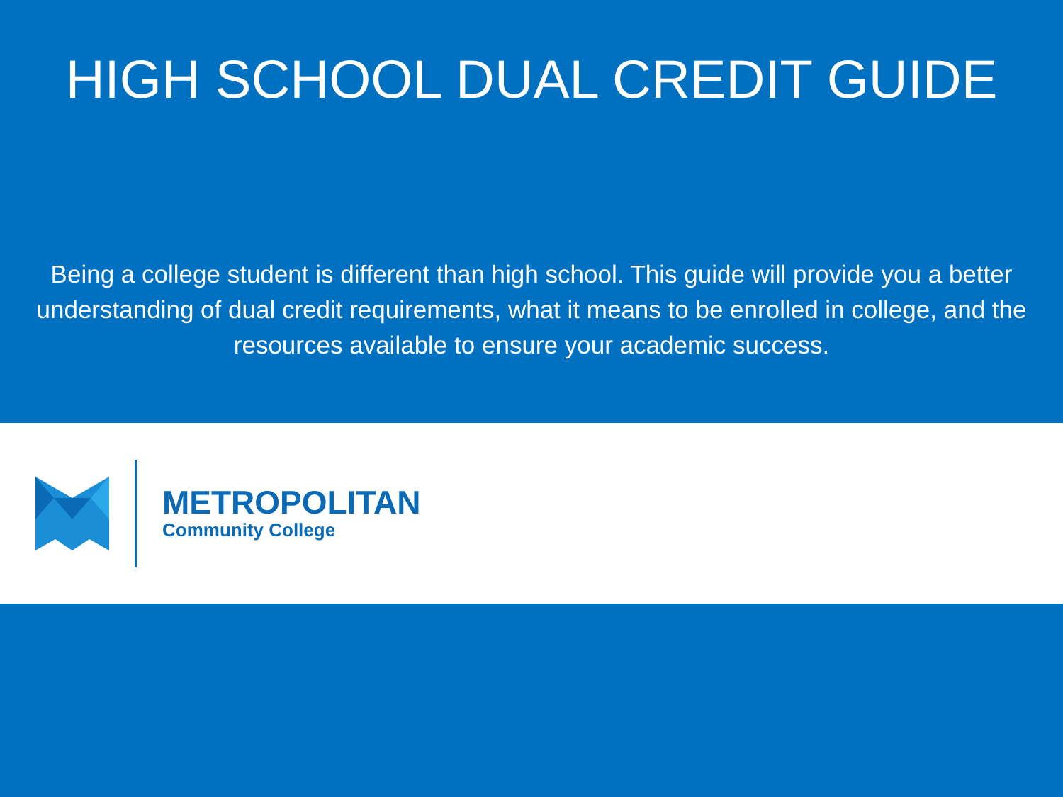HIGH SCHOOL DUAL CREDIT GUIDE
Being a college student is different than high school. This guide will provide you a better understanding of dual credit requirements, what it means to be enrolled in college, and the resources available to ensure your academic success.
METROPOLITAN
Community College